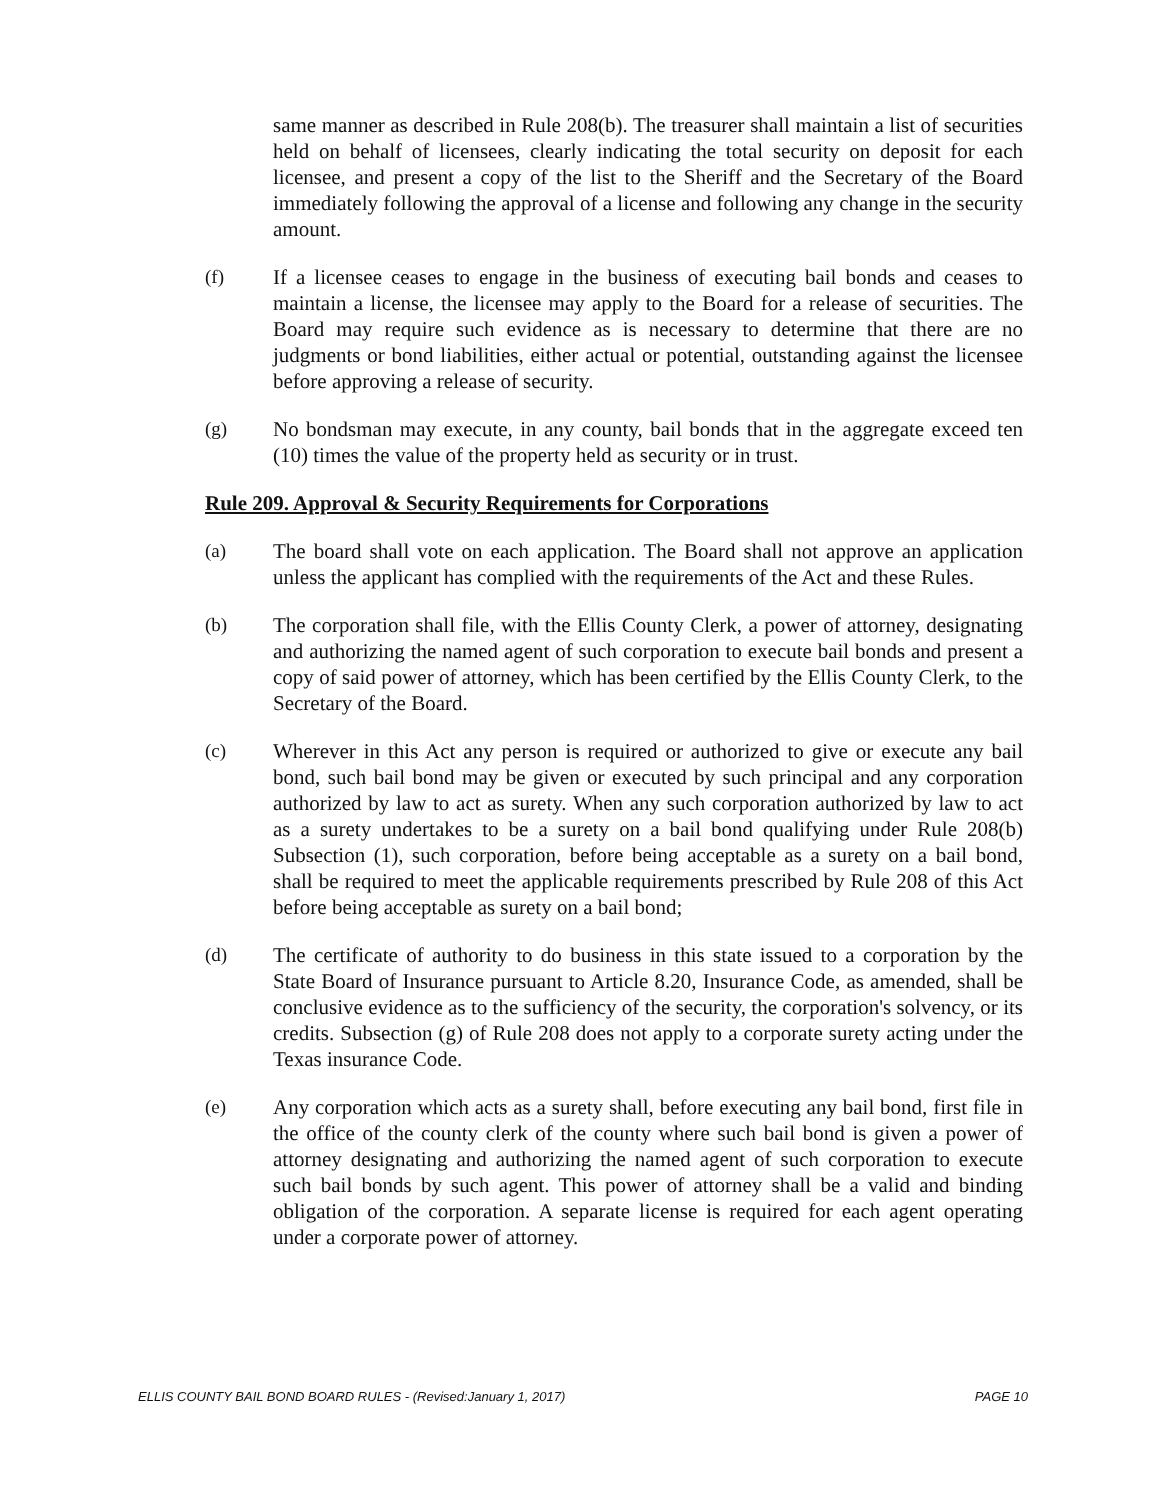same manner as described in Rule 208(b). The treasurer shall maintain a list of securities held on behalf of licensees, clearly indicating the total security on deposit for each licensee, and present a copy of the list to the Sheriff and the Secretary of the Board immediately following the approval of a license and following any change in the security amount.
(f) If a licensee ceases to engage in the business of executing bail bonds and ceases to maintain a license, the licensee may apply to the Board for a release of securities. The Board may require such evidence as is necessary to determine that there are no judgments or bond liabilities, either actual or potential, outstanding against the licensee before approving a release of security.
(g) No bondsman may execute, in any county, bail bonds that in the aggregate exceed ten (10) times the value of the property held as security or in trust.
Rule 209. Approval & Security Requirements for Corporations
(a) The board shall vote on each application. The Board shall not approve an application unless the applicant has complied with the requirements of the Act and these Rules.
(b) The corporation shall file, with the Ellis County Clerk, a power of attorney, designating and authorizing the named agent of such corporation to execute bail bonds and present a copy of said power of attorney, which has been certified by the Ellis County Clerk, to the Secretary of the Board.
(c) Wherever in this Act any person is required or authorized to give or execute any bail bond, such bail bond may be given or executed by such principal and any corporation authorized by law to act as surety. When any such corporation authorized by law to act as a surety undertakes to be a surety on a bail bond qualifying under Rule 208(b) Subsection (1), such corporation, before being acceptable as a surety on a bail bond, shall be required to meet the applicable requirements prescribed by Rule 208 of this Act before being acceptable as surety on a bail bond;
(d) The certificate of authority to do business in this state issued to a corporation by the State Board of Insurance pursuant to Article 8.20, Insurance Code, as amended, shall be conclusive evidence as to the sufficiency of the security, the corporation's solvency, or its credits. Subsection (g) of Rule 208 does not apply to a corporate surety acting under the Texas insurance Code.
(e) Any corporation which acts as a surety shall, before executing any bail bond, first file in the office of the county clerk of the county where such bail bond is given a power of attorney designating and authorizing the named agent of such corporation to execute such bail bonds by such agent. This power of attorney shall be a valid and binding obligation of the corporation. A separate license is required for each agent operating under a corporate power of attorney.
ELLIS COUNTY BAIL BOND BOARD RULES - (Revised:January 1, 2017) PAGE 10